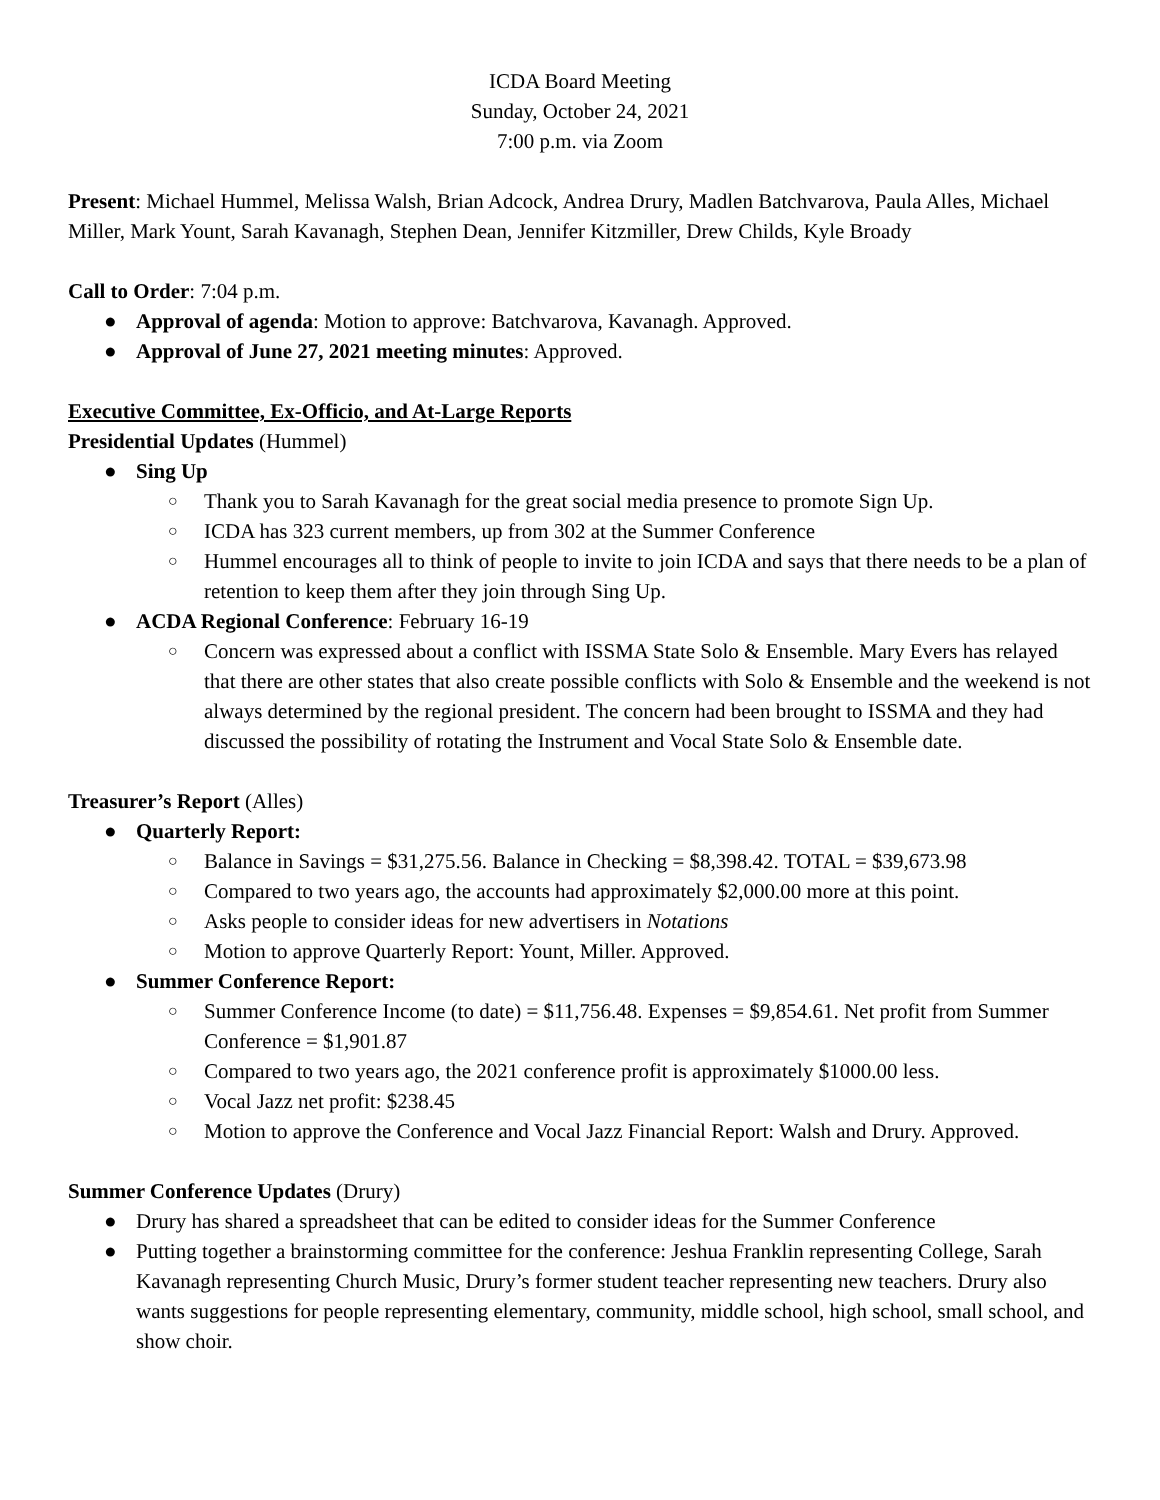ICDA Board Meeting
Sunday, October 24, 2021
7:00 p.m. via Zoom
Present: Michael Hummel, Melissa Walsh, Brian Adcock, Andrea Drury, Madlen Batchvarova, Paula Alles, Michael Miller, Mark Yount, Sarah Kavanagh, Stephen Dean, Jennifer Kitzmiller, Drew Childs, Kyle Broady
Call to Order: 7:04 p.m.
● Approval of agenda: Motion to approve: Batchvarova, Kavanagh. Approved.
● Approval of June 27, 2021 meeting minutes: Approved.
Executive Committee, Ex-Officio, and At-Large Reports
Presidential Updates (Hummel)
● Sing Up
○ Thank you to Sarah Kavanagh for the great social media presence to promote Sign Up.
○ ICDA has 323 current members, up from 302 at the Summer Conference
○ Hummel encourages all to think of people to invite to join ICDA and says that there needs to be a plan of retention to keep them after they join through Sing Up.
● ACDA Regional Conference: February 16-19
○ Concern was expressed about a conflict with ISSMA State Solo & Ensemble. Mary Evers has relayed that there are other states that also create possible conflicts with Solo & Ensemble and the weekend is not always determined by the regional president. The concern had been brought to ISSMA and they had discussed the possibility of rotating the Instrument and Vocal State Solo & Ensemble date.
Treasurer’s Report (Alles)
● Quarterly Report:
○ Balance in Savings = $31,275.56. Balance in Checking = $8,398.42. TOTAL = $39,673.98
○ Compared to two years ago, the accounts had approximately $2,000.00 more at this point.
○ Asks people to consider ideas for new advertisers in Notations
○ Motion to approve Quarterly Report: Yount, Miller. Approved.
● Summer Conference Report:
○ Summer Conference Income (to date) = $11,756.48. Expenses = $9,854.61. Net profit from Summer Conference = $1,901.87
○ Compared to two years ago, the 2021 conference profit is approximately $1000.00 less.
○ Vocal Jazz net profit: $238.45
○ Motion to approve the Conference and Vocal Jazz Financial Report: Walsh and Drury. Approved.
Summer Conference Updates (Drury)
● Drury has shared a spreadsheet that can be edited to consider ideas for the Summer Conference
● Putting together a brainstorming committee for the conference: Jeshua Franklin representing College, Sarah Kavanagh representing Church Music, Drury’s former student teacher representing new teachers. Drury also wants suggestions for people representing elementary, community, middle school, high school, small school, and show choir.